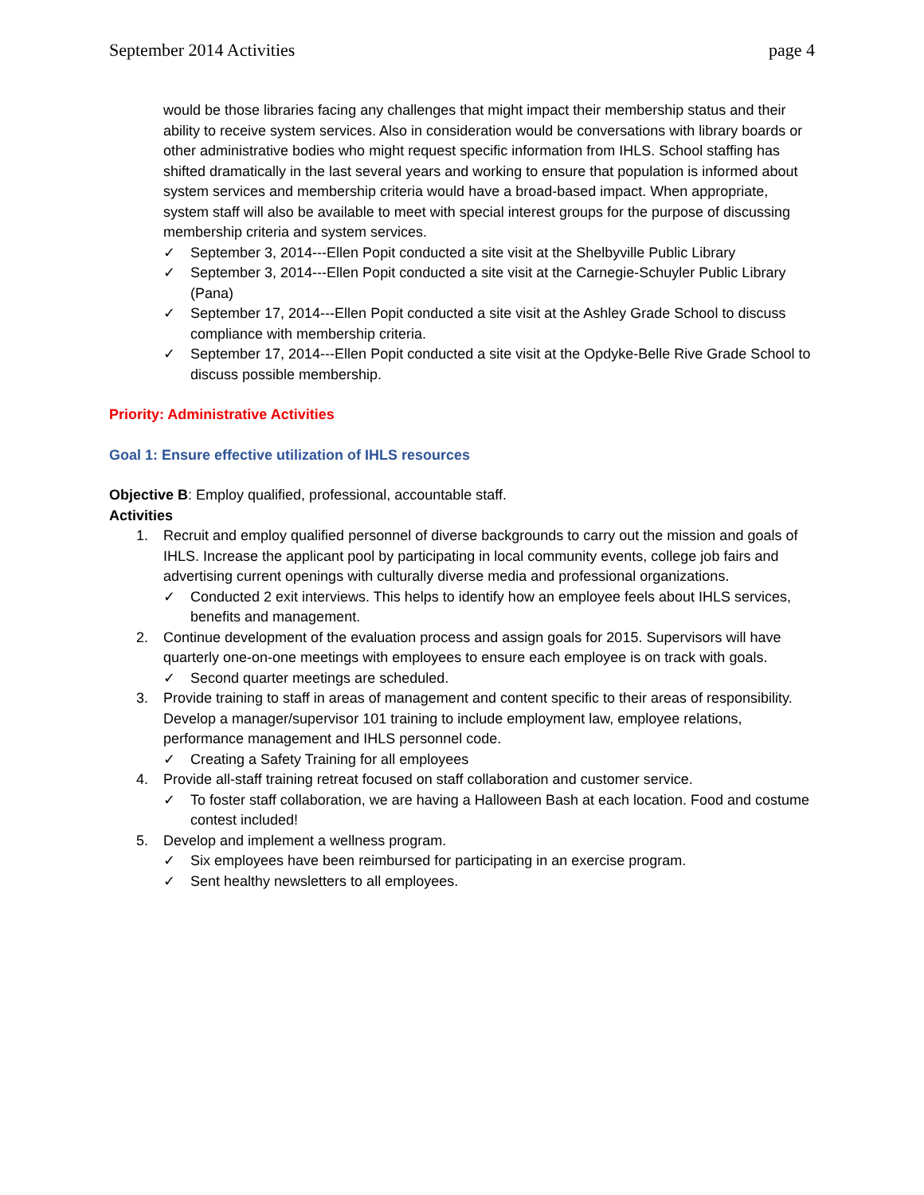September 2014 Activities page 4
would be those libraries facing any challenges that might impact their membership status and their ability to receive system services. Also in consideration would be conversations with library boards or other administrative bodies who might request specific information from IHLS. School staffing has shifted dramatically in the last several years and working to ensure that population is informed about system services and membership criteria would have a broad-based impact. When appropriate, system staff will also be available to meet with special interest groups for the purpose of discussing membership criteria and system services.
✓ September 3, 2014---Ellen Popit conducted a site visit at the Shelbyville Public Library
✓ September 3, 2014---Ellen Popit conducted a site visit at the Carnegie-Schuyler Public Library (Pana)
✓ September 17, 2014---Ellen Popit conducted a site visit at the Ashley Grade School to discuss compliance with membership criteria.
✓ September 17, 2014---Ellen Popit conducted a site visit at the Opdyke-Belle Rive Grade School to discuss possible membership.
Priority: Administrative Activities
Goal 1: Ensure effective utilization of IHLS resources
Objective B: Employ qualified, professional, accountable staff.
Activities
1. Recruit and employ qualified personnel of diverse backgrounds to carry out the mission and goals of IHLS. Increase the applicant pool by participating in local community events, college job fairs and advertising current openings with culturally diverse media and professional organizations.
✓ Conducted 2 exit interviews. This helps to identify how an employee feels about IHLS services, benefits and management.
2. Continue development of the evaluation process and assign goals for 2015. Supervisors will have quarterly one-on-one meetings with employees to ensure each employee is on track with goals.
✓ Second quarter meetings are scheduled.
3. Provide training to staff in areas of management and content specific to their areas of responsibility. Develop a manager/supervisor 101 training to include employment law, employee relations, performance management and IHLS personnel code.
✓ Creating a Safety Training for all employees
4. Provide all-staff training retreat focused on staff collaboration and customer service.
✓ To foster staff collaboration, we are having a Halloween Bash at each location. Food and costume contest included!
5. Develop and implement a wellness program.
✓ Six employees have been reimbursed for participating in an exercise program.
✓ Sent healthy newsletters to all employees.